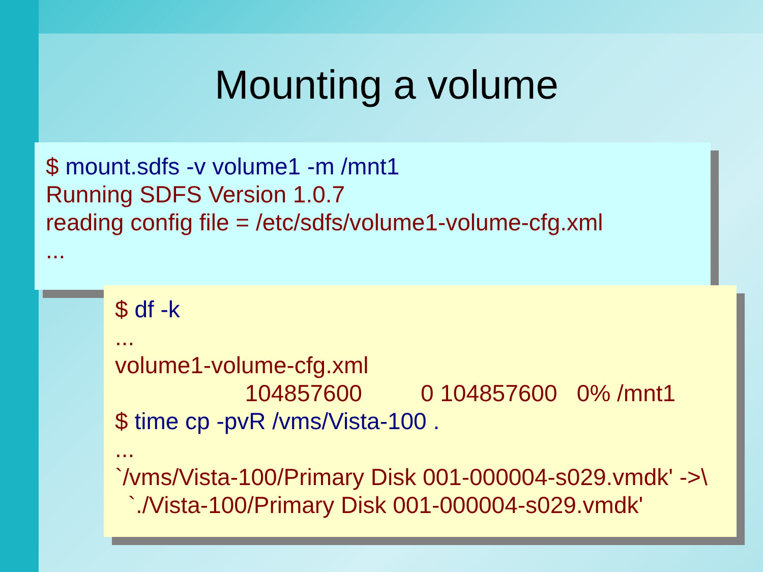Mounting a volume
$ mount.sdfs -v volume1 -m /mnt1
Running SDFS Version 1.0.7
reading config file = /etc/sdfs/volume1-volume-cfg.xml
...
$ df -k ... volume1-volume-cfg.xml 104857600 0 104857600 0% /mnt1 $ time cp -pvR /vms/Vista-100 . ... `/vms/Vista-100/Primary Disk 001-000004-s029.vmdk' ->\ `./Vista-100/Primary Disk 001-000004-s029.vmdk'